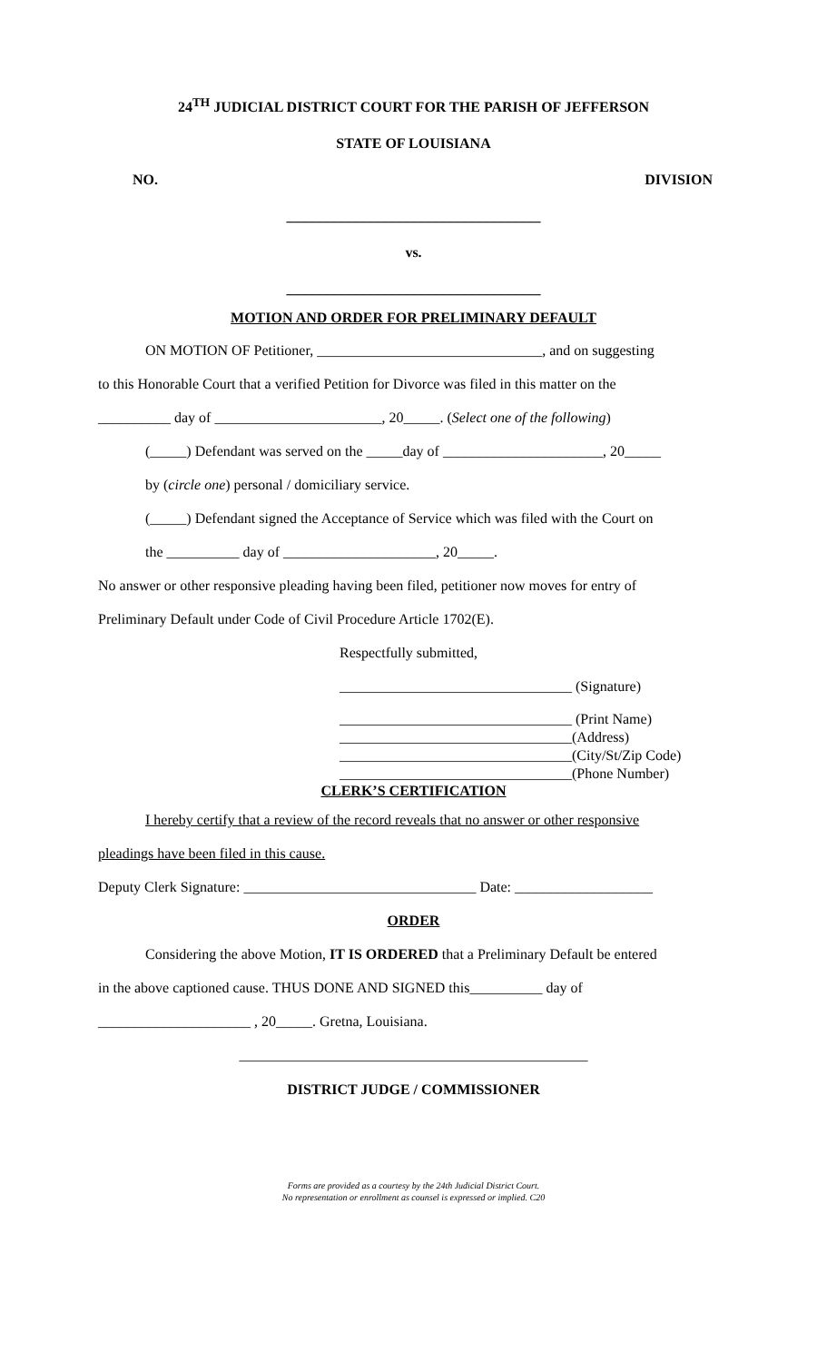24<sup>TH</sup> JUDICIAL DISTRICT COURT FOR THE PARISH OF JEFFERSON
STATE OF LOUISIANA
NO. DIVISION
___________________________________
vs.
___________________________________
MOTION AND ORDER FOR PRELIMINARY DEFAULT
ON MOTION OF Petitioner, _______________________________, and on suggesting
to this Honorable Court that a verified Petition for Divorce was filed in this matter on the
__________ day of _______________________, 20_____. (Select one of the following)
(_____) Defendant was served on the _____day of ______________________, 20_____
by (circle one) personal / domiciliary service.
(_____) Defendant signed the Acceptance of Service which was filed with the Court on
the __________ day of _____________________, 20_____.
No answer or other responsive pleading having been filed, petitioner now moves for entry of
Preliminary Default under Code of Civil Procedure Article 1702(E).
Respectfully submitted,
________________________________ (Signature)
________________________________ (Print Name)
________________________________(Address)
________________________________(City/St/Zip Code)
________________________________(Phone Number)
CLERK’S CERTIFICATION
I hereby certify that a review of the record reveals that no answer or other responsive
pleadings have been filed in this cause.
Deputy Clerk Signature: ________________________________ Date: ___________________
ORDER
Considering the above Motion, IT IS ORDERED that a Preliminary Default be entered
in the above captioned cause. THUS DONE AND SIGNED this__________ day of
_____________________ , 20_____. Gretna, Louisiana.
________________________________________________
DISTRICT JUDGE / COMMISSIONER
Forms are provided as a courtesy by the 24th Judicial District Court.
No representation or enrollment as counsel is expressed or implied. C20